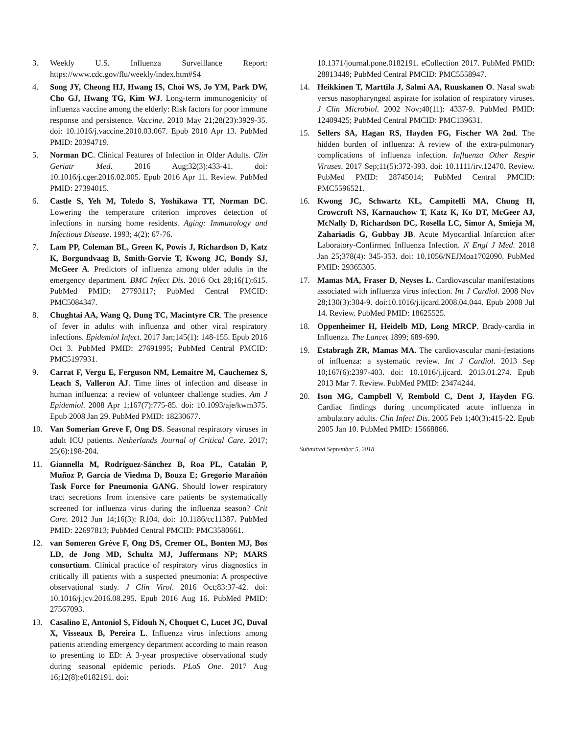3. Weekly U.S. Influenza Surveillance Report: https://www.cdc.gov/flu/weekly/index.htm#S4
4. Song JY, Cheong HJ, Hwang IS, Choi WS, Jo YM, Park DW, Cho GJ, Hwang TG, Kim WJ. Long-term immunogenicity of influenza vaccine among the elderly: Risk factors for poor immune response and persistence. Vaccine. 2010 May 21;28(23):3929-35. doi: 10.1016/j.vaccine.2010.03.067. Epub 2010 Apr 13. PubMed PMID: 20394719.
5. Norman DC. Clinical Features of Infection in Older Adults. Clin Geriatr Med. 2016 Aug;32(3):433-41. doi: 10.1016/j.cger.2016.02.005. Epub 2016 Apr 11. Review. PubMed PMID: 27394015.
6. Castle S, Yeh M, Toledo S, Yoshikawa TT, Norman DC. Lowering the temperature criterion improves detection of infections in nursing home residents. Aging: Immunology and Infectious Disease. 1993; 4(2): 67-76.
7. Lam PP, Coleman BL, Green K, Powis J, Richardson D, Katz K, Borgundvaag B, Smith-Gorvie T, Kwong JC, Bondy SJ, McGeer A. Predictors of influenza among older adults in the emergency department. BMC Infect Dis. 2016 Oct 28;16(1):615. PubMed PMID: 27793117; PubMed Central PMCID: PMC5084347.
8. Chughtai AA, Wang Q, Dung TC, Macintyre CR. The presence of fever in adults with influenza and other viral respiratory infections. Epidemiol Infect. 2017 Jan;145(1): 148-155. Epub 2016 Oct 3. PubMed PMID: 27691995; PubMed Central PMCID: PMC5197931.
9. Carrat F, Vergu E, Ferguson NM, Lemaitre M, Cauchemez S, Leach S, Valleron AJ. Time lines of infection and disease in human influenza: a review of volunteer challenge studies. Am J Epidemiol. 2008 Apr 1;167(7):775-85. doi: 10.1093/aje/kwm375. Epub 2008 Jan 29. PubMed PMID: 18230677.
10. Van Somerian Greve F, Ong DS. Seasonal respiratory viruses in adult ICU patients. Netherlands Journal of Critical Care. 2017; 25(6):198-204.
11. Giannella M, Rodríguez-Sánchez B, Roa PL, Catalán P, Muñoz P, García de Viedma D, Bouza E; Gregorio Marañón Task Force for Pneumonia GANG. Should lower respiratory tract secretions from intensive care patients be systematically screened for influenza virus during the influenza season? Crit Care. 2012 Jun 14;16(3): R104. doi: 10.1186/cc11387. PubMed PMID: 22697813; PubMed Central PMCID: PMC3580661.
12. van Someren Gréve F, Ong DS, Cremer OL, Bonten MJ, Bos LD, de Jong MD, Schultz MJ, Juffermans NP; MARS consortium. Clinical practice of respiratory virus diagnostics in critically ill patients with a suspected pneumonia: A prospective observational study. J Clin Virol. 2016 Oct;83:37-42. doi: 10.1016/j.jcv.2016.08.295. Epub 2016 Aug 16. PubMed PMID: 27567093.
13. Casalino E, Antoniol S, Fidouh N, Choquet C, Lucet JC, Duval X, Visseaux B, Pereira L. Influenza virus infections among patients attending emergency department according to main reason to presenting to ED: A 3-year prospective observational study during seasonal epidemic periods. PLoS One. 2017 Aug 16;12(8):e0182191. doi:
10.1371/journal.pone.0182191. eCollection 2017. PubMed PMID: 28813449; PubMed Central PMCID: PMC5558947.
14. Heikkinen T, Marttila J, Salmi AA, Ruuskanen O. Nasal swab versus nasopharyngeal aspirate for isolation of respiratory viruses. J Clin Microbiol. 2002 Nov;40(11): 4337-9. PubMed PMID: 12409425; PubMed Central PMCID: PMC139631.
15. Sellers SA, Hagan RS, Hayden FG, Fischer WA 2nd. The hidden burden of influenza: A review of the extra-pulmonary complications of influenza infection. Influenza Other Respir Viruses. 2017 Sep;11(5):372-393. doi: 10.1111/irv.12470. Review. PubMed PMID: 28745014; PubMed Central PMCID: PMC5596521.
16. Kwong JC, Schwartz KL, Campitelli MA, Chung H, Crowcroft NS, Karnauchow T, Katz K, Ko DT, McGeer AJ, McNally D, Richardson DC, Rosella LC, Simor A, Smieja M, Zahariadis G, Gubbay JB. Acute Myocardial Infarction after Laboratory-Confirmed Influenza Infection. N Engl J Med. 2018 Jan 25;378(4): 345-353. doi: 10.1056/NEJMoa1702090. PubMed PMID: 29365305.
17. Mamas MA, Fraser D, Neyses L. Cardiovascular manifestations associated with influenza virus infection. Int J Cardiol. 2008 Nov 28;130(3):304-9. doi:10.1016/j.ijcard.2008.04.044. Epub 2008 Jul 14. Review. PubMed PMID: 18625525.
18. Oppenheimer H, Heidelb MD, Long MRCP. Brady-cardia in Influenza. The Lancet 1899; 689-690.
19. Estabragh ZR, Mamas MA. The cardiovascular mani-festations of influenza: a systematic review. Int J Cardiol. 2013 Sep 10;167(6):2397-403. doi: 10.1016/j.ijcard. 2013.01.274. Epub 2013 Mar 7. Review. PubMed PMID: 23474244.
20. Ison MG, Campbell V, Rembold C, Dent J, Hayden FG. Cardiac findings during uncomplicated acute influenza in ambulatory adults. Clin Infect Dis. 2005 Feb 1;40(3):415-22. Epub 2005 Jan 10. PubMed PMID: 15668866.
Submitted September 5, 2018